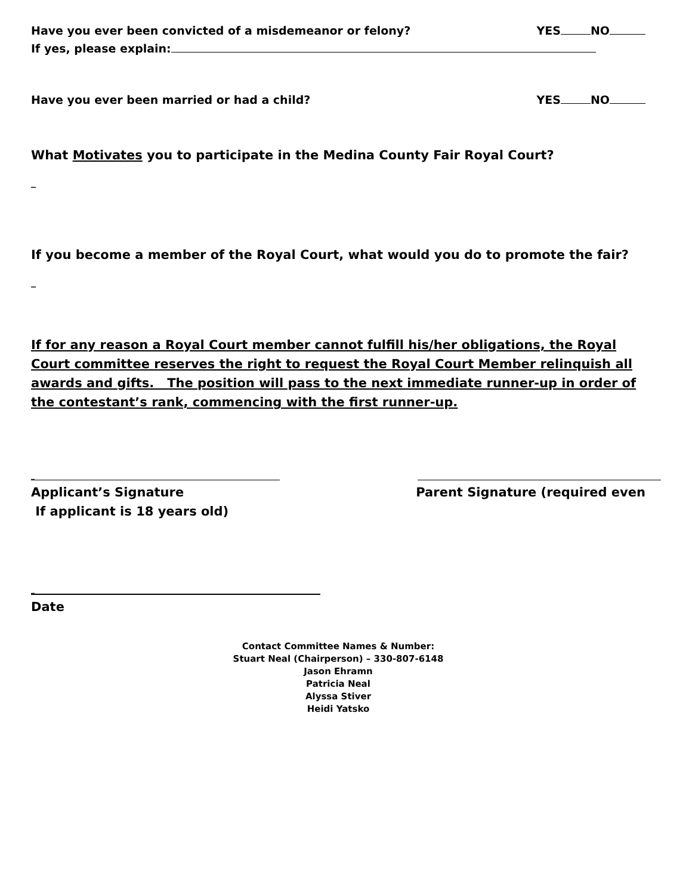Have you ever been convicted of a misdemeanor or felony? YES NO
If yes, please explain:
Have you ever been married or had a child? YES NO
What Motivates you to participate in the Medina County Fair Royal Court?
_
If you become a member of the Royal Court, what would you do to promote the fair?
_
If for any reason a Royal Court member cannot fulfill his/her obligations, the Royal Court committee reserves the right to request the Royal Court Member relinquish all awards and gifts. The position will pass to the next immediate runner-up in order of the contestant’s rank, commencing with the first runner-up.
_
Applicant’s Signature Parent Signature (required even
If applicant is 18 years old)
_
Date
Contact Committee Names & Number:
Stuart Neal (Chairperson) – 330-807-6148
Jason Ehramn
Patricia Neal
Alyssa Stiver
Heidi Yatsko